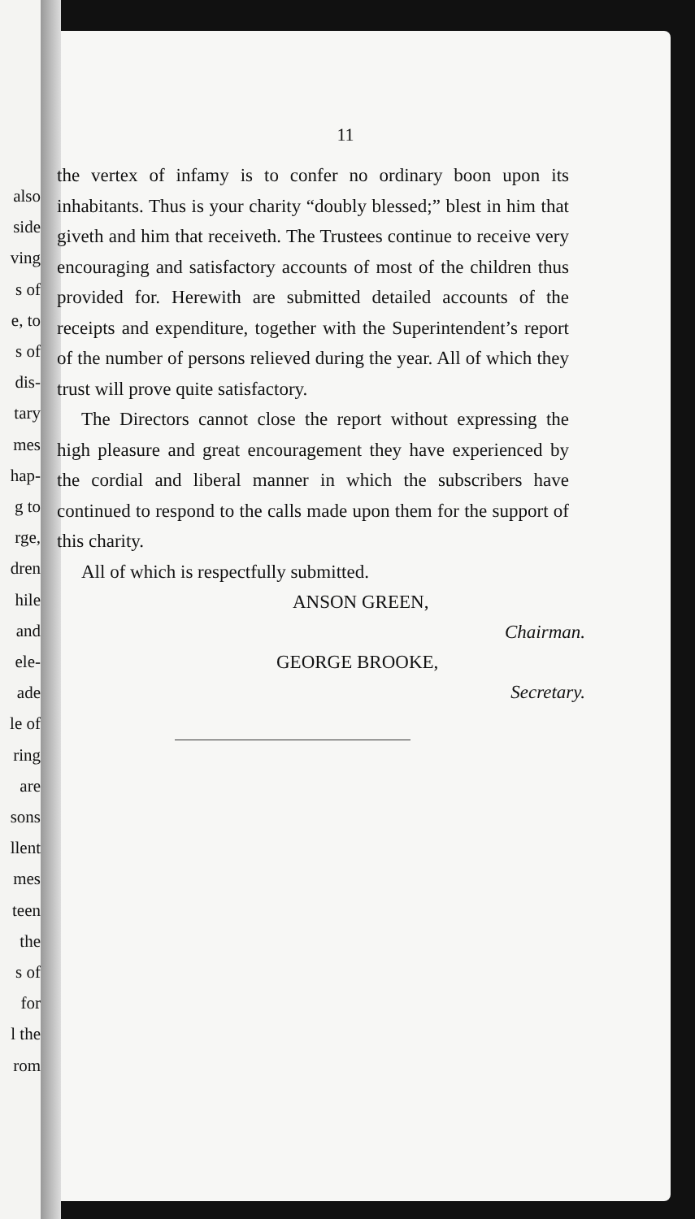also
side
ving
s of
e, to
s of
dis-
tary
mes
hap-
g to
rge,
dren
hile
and
ele-
ade
le of
ring
are
sons
llent
mes
teen
the
s of
for
l the
rom
11
the vertex of infamy is to confer no ordinary boon upon its inhabitants. Thus is your charity “doubly blessed;” blest in him that giveth and him that receiveth. The Trustees continue to receive very encouraging and satisfactory accounts of most of the children thus provided for. Herewith are submitted detailed accounts of the receipts and expenditure, together with the Superintendent’s report of the number of persons relieved during the year. All of which they trust will prove quite satisfactory.
The Directors cannot close the report without expressing the high pleasure and great encouragement they have experienced by the cordial and liberal manner in which the subscribers have continued to respond to the calls made upon them for the support of this charity.
All of which is respectfully submitted.
ANSON GREEN,
Chairman.
GEORGE BROOKE,
Secretary.